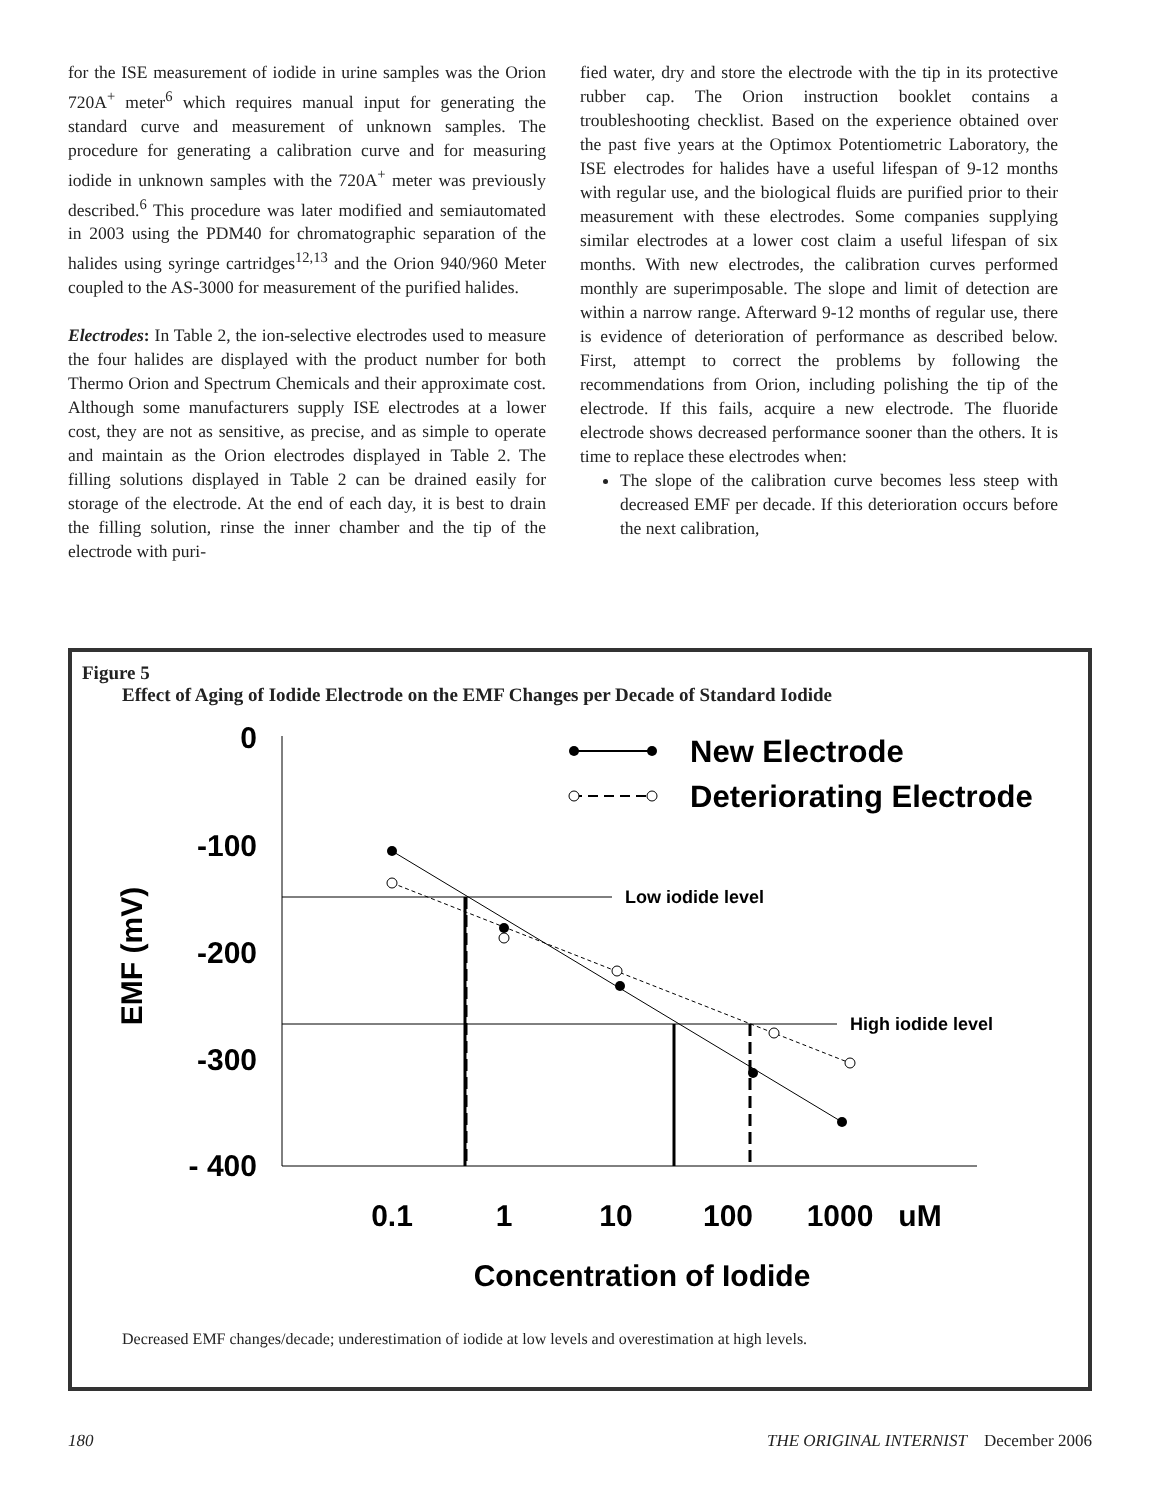for the ISE measurement of iodide in urine samples was the Orion 720A<sup>+</sup> meter<sup>6</sup> which requires manual input for generating the standard curve and measurement of unknown samples. The procedure for generating a calibration curve and for measuring iodide in unknown samples with the 720A<sup>+</sup> meter was previously described.<sup>6</sup> This procedure was later modified and semiautomated in 2003 using the PDM40 for chromatographic separation of the halides using syringe cartridges<sup>12,13</sup> and the Orion 940/960 Meter coupled to the AS-3000 for measurement of the purified halides.
Electrodes: In Table 2, the ion-selective electrodes used to measure the four halides are displayed with the product number for both Thermo Orion and Spectrum Chemicals and their approximate cost. Although some manufacturers supply ISE electrodes at a lower cost, they are not as sensitive, as precise, and as simple to operate and maintain as the Orion electrodes displayed in Table 2. The filling solutions displayed in Table 2 can be drained easily for storage of the electrode. At the end of each day, it is best to drain the filling solution, rinse the inner chamber and the tip of the electrode with puri-
fied water, dry and store the electrode with the tip in its protective rubber cap. The Orion instruction booklet contains a troubleshooting checklist. Based on the experience obtained over the past five years at the Optimox Potentiometric Laboratory, the ISE electrodes for halides have a useful lifespan of 9-12 months with regular use, and the biological fluids are purified prior to their measurement with these electrodes. Some companies supplying similar electrodes at a lower cost claim a useful lifespan of six months. With new electrodes, the calibration curves performed monthly are superimposable. The slope and limit of detection are within a narrow range. Afterward 9-12 months of regular use, there is evidence of deterioration of performance as described below. First, attempt to correct the problems by following the recommendations from Orion, including polishing the tip of the electrode. If this fails, acquire a new electrode. The fluoride electrode shows decreased performance sooner than the others. It is time to replace these electrodes when:
The slope of the calibration curve becomes less steep with decreased EMF per decade. If this deterioration occurs before the next calibration,
Figure 5
Effect of Aging of Iodide Electrode on the EMF Changes per Decade of Standard Iodide
0
-100
-200
-300
- 400
EMF (mV)
0.1
1
10
100
1000
uM
Concentration of Iodide
New Electrode
Deteriorating Electrode
Low iodide level
High iodide level
Decreased EMF changes/decade; underestimation of iodide at low levels and overestimation at high levels.
180 THE ORIGINAL INTERNIST December 2006